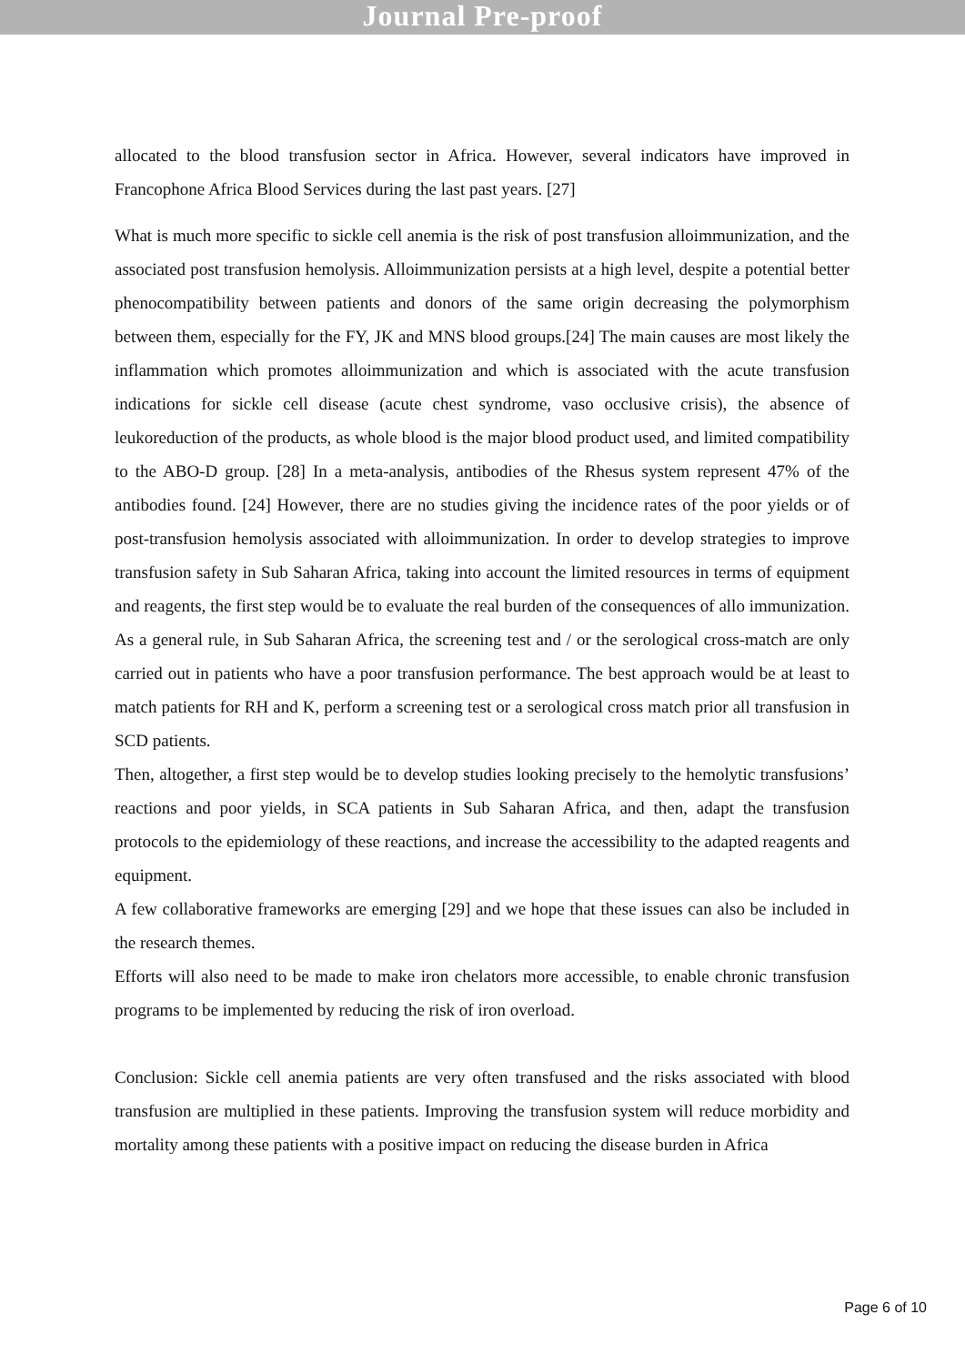Journal Pre-proof
allocated to the blood transfusion sector in Africa. However, several indicators have improved in Francophone Africa Blood Services during the last past years. [27]
What is much more specific to sickle cell anemia is the risk of post transfusion alloimmunization, and the associated post transfusion hemolysis. Alloimmunization persists at a high level, despite a potential better phenocompatibility between patients and donors of the same origin decreasing the polymorphism between them, especially for the FY, JK and MNS blood groups.[24] The main causes are most likely the inflammation which promotes alloimmunization and which is associated with the acute transfusion indications for sickle cell disease (acute chest syndrome, vaso occlusive crisis), the absence of leukoreduction of the products, as whole blood is the major blood product used, and limited compatibility to the ABO-D group. [28] In a meta-analysis, antibodies of the Rhesus system represent 47% of the antibodies found. [24] However, there are no studies giving the incidence rates of the poor yields or of post-transfusion hemolysis associated with alloimmunization. In order to develop strategies to improve transfusion safety in Sub Saharan Africa, taking into account the limited resources in terms of equipment and reagents, the first step would be to evaluate the real burden of the consequences of allo immunization. As a general rule, in Sub Saharan Africa, the screening test and / or the serological cross-match are only carried out in patients who have a poor transfusion performance. The best approach would be at least to match patients for RH and K, perform a screening test or a serological cross match prior all transfusion in SCD patients.
Then, altogether, a first step would be to develop studies looking precisely to the hemolytic transfusions’ reactions and poor yields, in SCA patients in Sub Saharan Africa, and then, adapt the transfusion protocols to the epidemiology of these reactions, and increase the accessibility to the adapted reagents and equipment.
A few collaborative frameworks are emerging [29] and we hope that these issues can also be included in the research themes.
Efforts will also need to be made to make iron chelators more accessible, to enable chronic transfusion programs to be implemented by reducing the risk of iron overload.
Conclusion: Sickle cell anemia patients are very often transfused and the risks associated with blood transfusion are multiplied in these patients. Improving the transfusion system will reduce morbidity and mortality among these patients with a positive impact on reducing the disease burden in Africa
Page 6 of 10